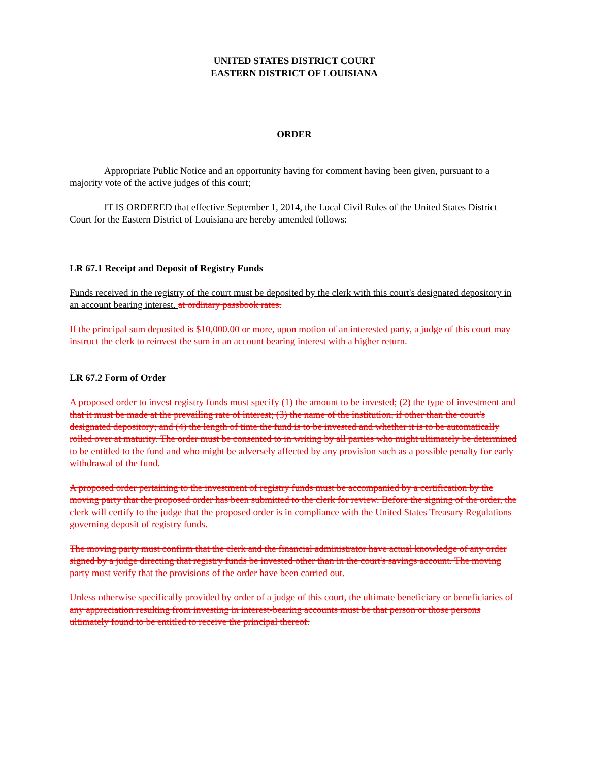UNITED STATES DISTRICT COURT
EASTERN DISTRICT OF LOUISIANA
ORDER
Appropriate Public Notice and an opportunity having for comment having been given, pursuant to a majority vote of the active judges of this court;
IT IS ORDERED that effective September 1, 2014, the Local Civil Rules of the United States District Court for the Eastern District of Louisiana are hereby amended follows:
LR 67.1 Receipt and Deposit of Registry Funds
Funds received in the registry of the court must be deposited by the clerk with this court's designated depository in an account bearing interest. at ordinary passbook rates.
If the principal sum deposited is $10,000.00 or more, upon motion of an interested party, a judge of this court may instruct the clerk to reinvest the sum in an account bearing interest with a higher return.
LR 67.2 Form of Order
A proposed order to invest registry funds must specify (1) the amount to be invested; (2) the type of investment and that it must be made at the prevailing rate of interest; (3) the name of the institution, if other than the court's designated depository; and (4) the length of time the fund is to be invested and whether it is to be automatically rolled over at maturity. The order must be consented to in writing by all parties who might ultimately be determined to be entitled to the fund and who might be adversely affected by any provision such as a possible penalty for early withdrawal of the fund.
A proposed order pertaining to the investment of registry funds must be accompanied by a certification by the moving party that the proposed order has been submitted to the clerk for review. Before the signing of the order, the clerk will certify to the judge that the proposed order is in compliance with the United States Treasury Regulations governing deposit of registry funds.
The moving party must confirm that the clerk and the financial administrator have actual knowledge of any order signed by a judge directing that registry funds be invested other than in the court's savings account. The moving party must verify that the provisions of the order have been carried out.
Unless otherwise specifically provided by order of a judge of this court, the ultimate beneficiary or beneficiaries of any appreciation resulting from investing in interest-bearing accounts must be that person or those persons ultimately found to be entitled to receive the principal thereof.